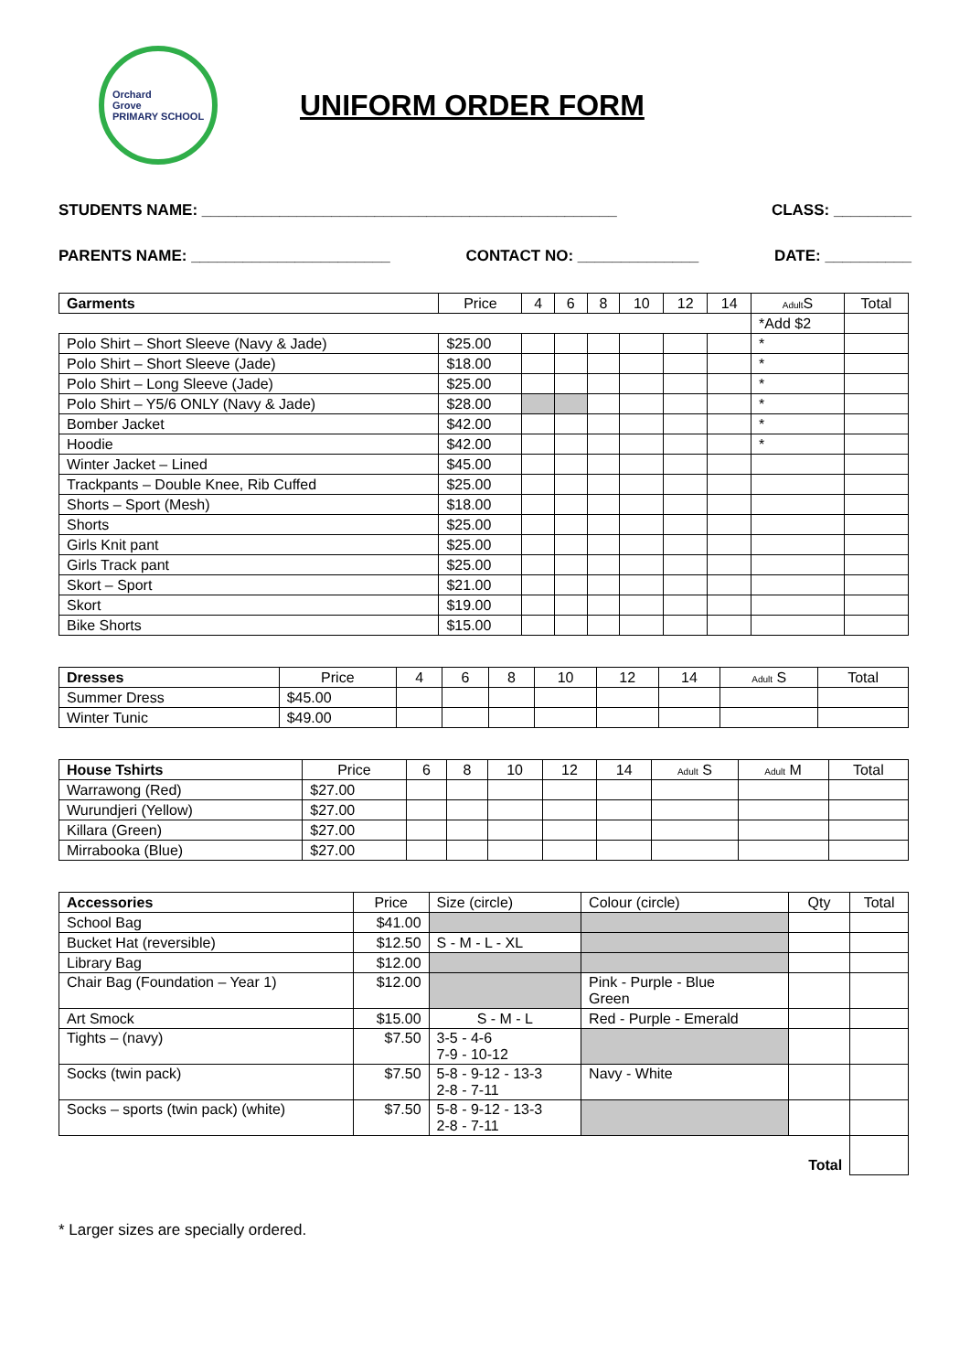Orchard
Grove
PRIMARY SCHOOL
UNIFORM ORDER FORM
STUDENTS NAME: ________________________________________________ CLASS: _________
PARENTS NAME: _______________________ CONTACT NO: ______________ DATE: __________
| Garments | Price | 4 | 6 | 8 | 10 | 12 | 14 | Adult S | Total |
| --- | --- | --- | --- | --- | --- | --- | --- | --- | --- |
| | | | | | | | | *Add $2 | |
| Polo Shirt – Short Sleeve (Navy & Jade) | $25.00 | | | | | | | * | |
| Polo Shirt – Short Sleeve (Jade) | $18.00 | | | | | | | * | |
| Polo Shirt – Long Sleeve (Jade) | $25.00 | | | | | | | * | |
| Polo Shirt – Y5/6 ONLY (Navy & Jade) | $28.00 | | | | | | | * | |
| Bomber Jacket | $42.00 | | | | | | | * | |
| Hoodie | $42.00 | | | | | | | * | |
| Winter Jacket – Lined | $45.00 | | | | | | | | |
| Trackpants – Double Knee, Rib Cuffed | $25.00 | | | | | | | | |
| Shorts – Sport (Mesh) | $18.00 | | | | | | | | |
| Shorts | $25.00 | | | | | | | | |
| Girls Knit pant | $25.00 | | | | | | | | |
| Girls Track pant | $25.00 | | | | | | | | |
| Skort – Sport | $21.00 | | | | | | | | |
| Skort | $19.00 | | | | | | | | |
| Bike Shorts | $15.00 | | | | | | | | |
| Dresses | Price | 4 | 6 | 8 | 10 | 12 | 14 | Adult S | Total |
| --- | --- | --- | --- | --- | --- | --- | --- | --- | --- |
| Summer Dress | $45.00 | | | | | | | | |
| Winter Tunic | $49.00 | | | | | | | | |
| House Tshirts | Price | 6 | 8 | 10 | 12 | 14 | Adult S | Adult M | Total |
| --- | --- | --- | --- | --- | --- | --- | --- | --- | --- |
| Warrawong (Red) | $27.00 | | | | | | | | |
| Wurundjeri (Yellow) | $27.00 | | | | | | | | |
| Killara (Green) | $27.00 | | | | | | | | |
| Mirrabooka (Blue) | $27.00 | | | | | | | | |
| Accessories | Price | Size (circle) | Colour (circle) | Qty | Total |
| --- | --- | --- | --- | --- | --- |
| School Bag | $41.00 | | | | |
| Bucket Hat (reversible) | $12.50 | S - M - L - XL | | | |
| Library Bag | $12.00 | | | | |
| Chair Bag (Foundation – Year 1) | $12.00 | | Pink - Purple - Blue Green | | |
| Art Smock | $15.00 | S - M - L | Red - Purple - Emerald | | |
| Tights – (navy) | $7.50 | 3-5 - 4-6 7-9 - 10-12 | | | |
| Socks (twin pack) | $7.50 | 5-8 - 9-12 - 13-3 2-8 - 7-11 | Navy - White | | |
| Socks – sports (twin pack) (white) | $7.50 | 5-8 - 9-12 - 13-3 2-8 - 7-11 | | | |
| | | | | Total | |
* Larger sizes are specially ordered.